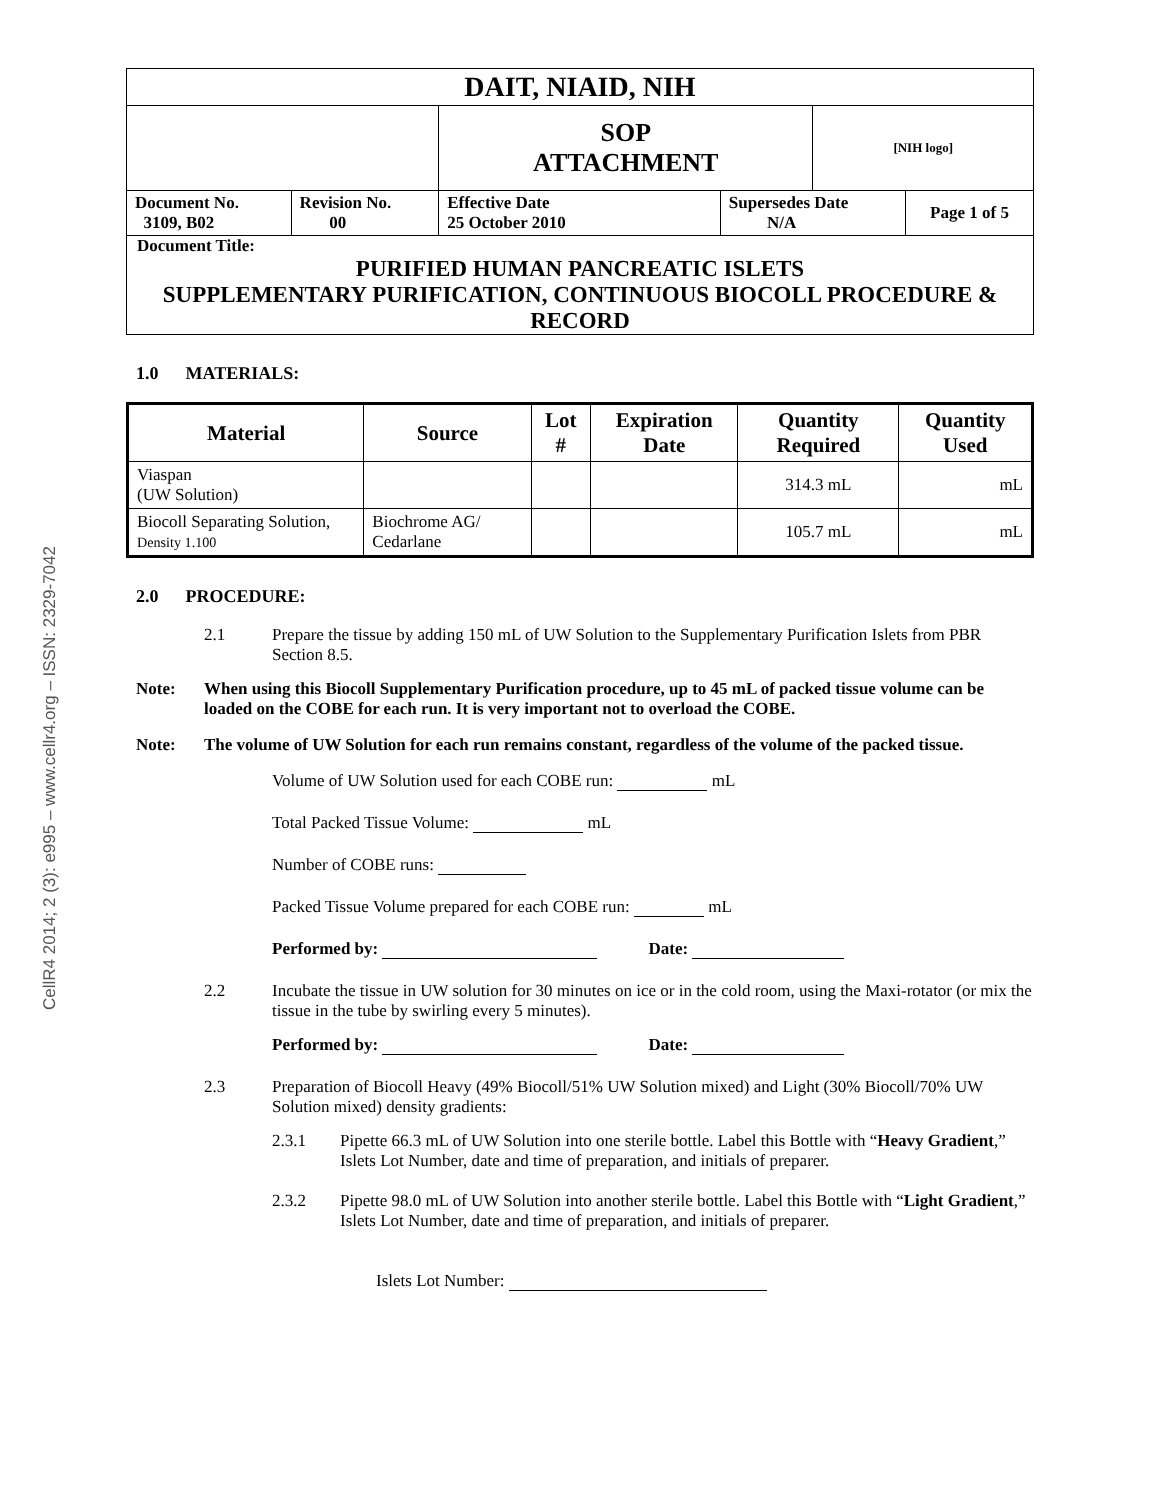CellR4 2014; 2 (3): e995 – www.cellr4.org – ISSN: 2329-7042
| DAIT, NIAID, NIH | | | | | |
| | | SOP ATTACHMENT | | [NIH logo] | |
| Document No. 3109, B02 | Revision No. 00 | Effective Date 25 October 2010 | Supersedes Date N/A | | Page 1 of 5 |
| Document Title: PURIFIED HUMAN PANCREATIC ISLETS SUPPLEMENTARY PURIFICATION, CONTINUOUS BIOCOLL PROCEDURE & RECORD | | | | | |
1.0 MATERIALS:
| Material | Source | Lot # | Expiration Date | Quantity Required | Quantity Used |
| --- | --- | --- | --- | --- | --- |
| Viaspan (UW Solution) | | | | 314.3 mL | mL |
| Biocoll Separating Solution, Density 1.100 | Biochrome AG/ Cedarlane | | | 105.7 mL | mL |
2.0 PROCEDURE:
2.1 Prepare the tissue by adding 150 mL of UW Solution to the Supplementary Purification Islets from PBR Section 8.5.
Note: When using this Biocoll Supplementary Purification procedure, up to 45 mL of packed tissue volume can be loaded on the COBE for each run. It is very important not to overload the COBE.
Note: The volume of UW Solution for each run remains constant, regardless of the volume of the packed tissue.
Volume of UW Solution used for each COBE run: mL
Total Packed Tissue Volume: mL
Number of COBE runs:
Packed Tissue Volume prepared for each COBE run: mL
Performed by: Date:
2.2 Incubate the tissue in UW solution for 30 minutes on ice or in the cold room, using the Maxi-rotator (or mix the tissue in the tube by swirling every 5 minutes).
Performed by: Date:
2.3 Preparation of Biocoll Heavy (49% Biocoll/51% UW Solution mixed) and Light (30% Biocoll/70% UW Solution mixed) density gradients:
2.3.1 Pipette 66.3 mL of UW Solution into one sterile bottle. Label this Bottle with “Heavy Gradient,” Islets Lot Number, date and time of preparation, and initials of preparer.
2.3.2 Pipette 98.0 mL of UW Solution into another sterile bottle. Label this Bottle with “Light Gradient,” Islets Lot Number, date and time of preparation, and initials of preparer.
Islets Lot Number: